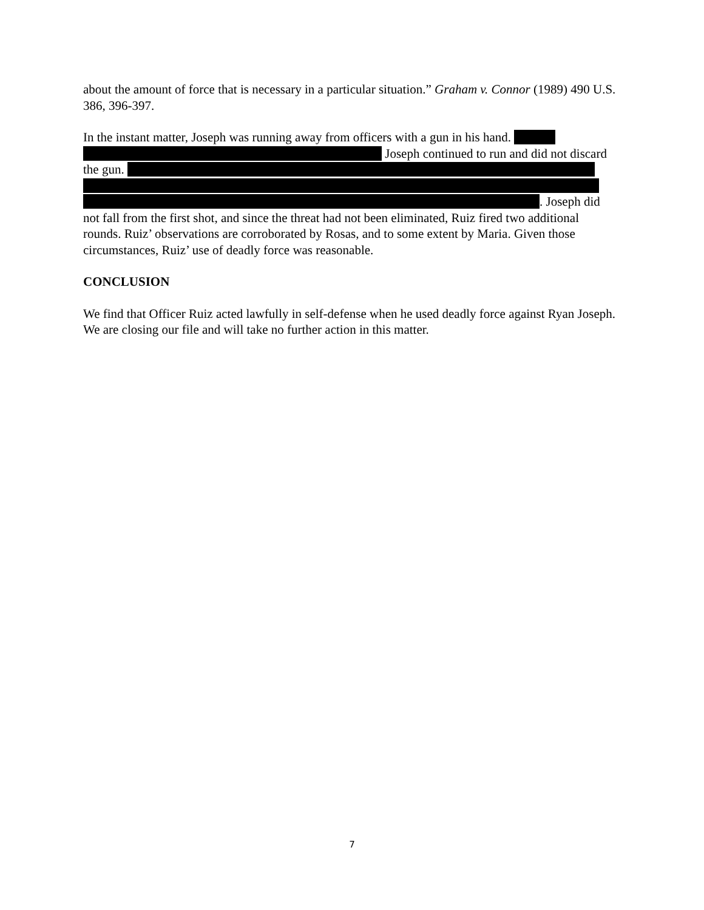about the amount of force that is necessary in a particular situation.” Graham v. Connor (1989) 490 U.S. 386, 396-397.
In the instant matter, Joseph was running away from officers with a gun in his hand.
Joseph continued to run and did not discard
the gun.
. Joseph did
not fall from the first shot, and since the threat had not been eliminated, Ruiz fired two additional rounds. Ruiz’ observations are corroborated by Rosas, and to some extent by Maria. Given those circumstances, Ruiz’ use of deadly force was reasonable.
CONCLUSION
We find that Officer Ruiz acted lawfully in self-defense when he used deadly force against Ryan Joseph. We are closing our file and will take no further action in this matter.
7